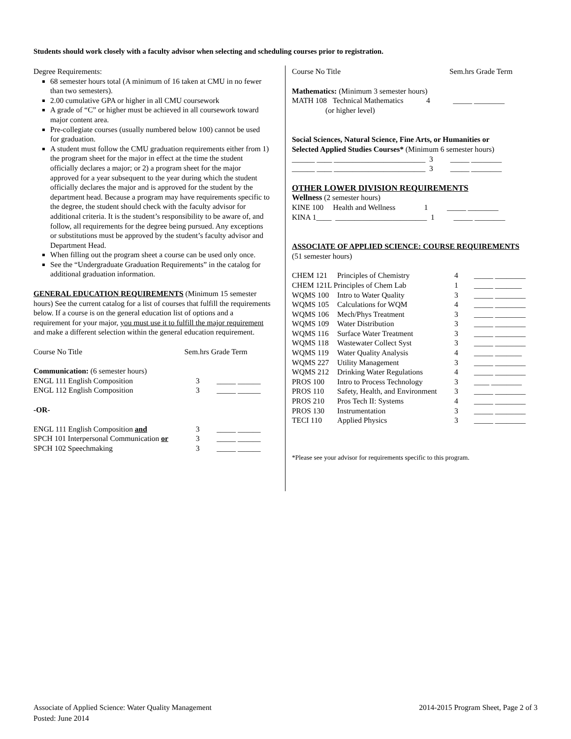Students should work closely with a faculty advisor when selecting and scheduling courses prior to registration.
Degree Requirements:
68 semester hours total (A minimum of 16 taken at CMU in no fewer than two semesters).
2.00 cumulative GPA or higher in all CMU coursework
A grade of “C” or higher must be achieved in all coursework toward major content area.
Pre-collegiate courses (usually numbered below 100) cannot be used for graduation.
A student must follow the CMU graduation requirements either from 1) the program sheet for the major in effect at the time the student officially declares a major; or 2) a program sheet for the major approved for a year subsequent to the year during which the student officially declares the major and is approved for the student by the department head. Because a program may have requirements specific to the degree, the student should check with the faculty advisor for additional criteria. It is the student’s responsibility to be aware of, and follow, all requirements for the degree being pursued. Any exceptions or substitutions must be approved by the student’s faculty advisor and Department Head.
When filling out the program sheet a course can be used only once.
See the “Undergraduate Graduation Requirements” in the catalog for additional graduation information.
GENERAL EDUCATION REQUIREMENTS (Minimum 15 semester hours) See the current catalog for a list of courses that fulfill the requirements below. If a course is on the general education list of options and a requirement for your major, you must use it to fulfill the major requirement and make a different selection within the general education requirement.
| Course No Title | Sem.hrs Grade Term |
| Communication: (6 semester hours) | |
| ENGL 111 English Composition | 3 _____ ______ |
| ENGL 112 English Composition | 3 _____ ______ |
| -OR- | |
| ENGL 111 English Composition and | 3 _____ ______ |
| SPCH 101 Interpersonal Communication or | 3 _____ ______ |
| SPCH 102 Speechmaking | 3 _____ ______ |
| Course No Title | Sem.hrs Grade Term |
Mathematics: (Minimum 3 semester hours)
MATH 108 Technical Mathematics 4 _____ ________
(or higher level)
Social Sciences, Natural Science, Fine Arts, or Humanities or
Selected Applied Studies Courses* (Minimum 6 semester hours)
______ ____ ________________________ 3 _____ ________
______ ____ ________________________ 3 _____ ________
OTHER LOWER DIVISION REQUIREMENTS
Wellness (2 semester hours)
KINE 100 Health and Wellness 1 _____ ________
KINA 1____ ________________________ 1 _____ ________
ASSOCIATE OF APPLIED SCIENCE: COURSE REQUIREMENTS
(51 semester hours)
| CHEM 121 | Principles of Chemistry | 4 | _____ ________ |
| CHEM 121L Principles of Chem Lab | | 1 | _____ _______ |
| WQMS 100 | Intro to Water Quality | 3 | _____ ________ |
| WQMS 105 | Calculations for WQM | 4 | _____ ________ |
| WQMS 106 | Mech/Phys Treatment | 3 | _____ ________ |
| WQMS 109 | Water Distribution | 3 | _____ ________ |
| WQMS 116 | Surface Water Treatment | 3 | _____ ________ |
| WQMS 118 | Wastewater Collect Syst | 3 | _____ ________ |
| WQMS 119 | Water Quality Analysis | 4 | _____ _______ |
| WQMS 227 | Utility Management | 3 | _____ ________ |
| WQMS 212 | Drinking Water Regulations | 4 | _____ ________ |
| PROS 100 | Intro to Process Technology | 3 | ____ ________ |
| PROS 110 | Safety, Health, and Environment | 3 | _____ ________ |
| PROS 210 | Pros Tech II: Systems | 4 | _____ ________ |
| PROS 130 | Instrumentation | 3 | _____ ________ |
| TECI 110 | Applied Physics | 3 | _____ ________ |
*Please see your advisor for requirements specific to this program.
Associate of Applied Science: Water Quality Management
Posted: June 2014
2014-2015 Program Sheet, Page 2 of 3